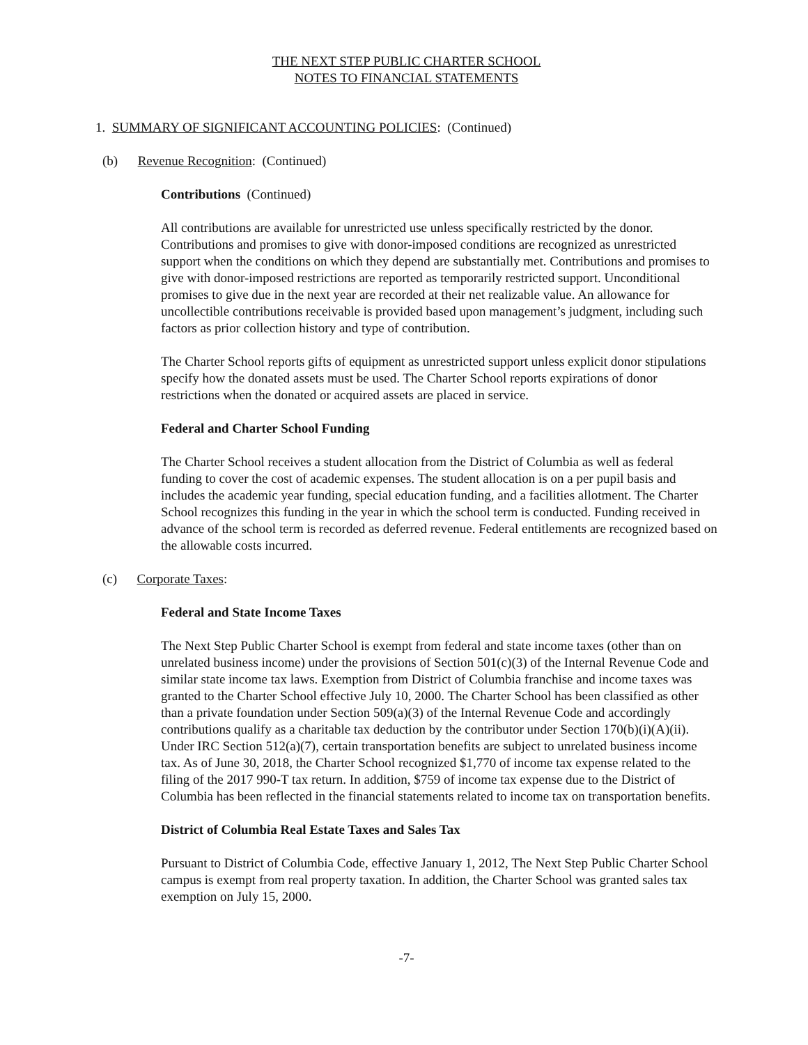THE NEXT STEP PUBLIC CHARTER SCHOOL
NOTES TO FINANCIAL STATEMENTS
1. SUMMARY OF SIGNIFICANT ACCOUNTING POLICIES: (Continued)
(b) Revenue Recognition: (Continued)
Contributions (Continued)
All contributions are available for unrestricted use unless specifically restricted by the donor. Contributions and promises to give with donor-imposed conditions are recognized as unrestricted support when the conditions on which they depend are substantially met. Contributions and promises to give with donor-imposed restrictions are reported as temporarily restricted support. Unconditional promises to give due in the next year are recorded at their net realizable value. An allowance for uncollectible contributions receivable is provided based upon management’s judgment, including such factors as prior collection history and type of contribution.
The Charter School reports gifts of equipment as unrestricted support unless explicit donor stipulations specify how the donated assets must be used. The Charter School reports expirations of donor restrictions when the donated or acquired assets are placed in service.
Federal and Charter School Funding
The Charter School receives a student allocation from the District of Columbia as well as federal funding to cover the cost of academic expenses. The student allocation is on a per pupil basis and includes the academic year funding, special education funding, and a facilities allotment. The Charter School recognizes this funding in the year in which the school term is conducted. Funding received in advance of the school term is recorded as deferred revenue. Federal entitlements are recognized based on the allowable costs incurred.
(c) Corporate Taxes:
Federal and State Income Taxes
The Next Step Public Charter School is exempt from federal and state income taxes (other than on unrelated business income) under the provisions of Section 501(c)(3) of the Internal Revenue Code and similar state income tax laws. Exemption from District of Columbia franchise and income taxes was granted to the Charter School effective July 10, 2000. The Charter School has been classified as other than a private foundation under Section 509(a)(3) of the Internal Revenue Code and accordingly contributions qualify as a charitable tax deduction by the contributor under Section 170(b)(i)(A)(ii). Under IRC Section 512(a)(7), certain transportation benefits are subject to unrelated business income tax. As of June 30, 2018, the Charter School recognized $1,770 of income tax expense related to the filing of the 2017 990-T tax return. In addition, $759 of income tax expense due to the District of Columbia has been reflected in the financial statements related to income tax on transportation benefits.
District of Columbia Real Estate Taxes and Sales Tax
Pursuant to District of Columbia Code, effective January 1, 2012, The Next Step Public Charter School campus is exempt from real property taxation. In addition, the Charter School was granted sales tax exemption on July 15, 2000.
-7-